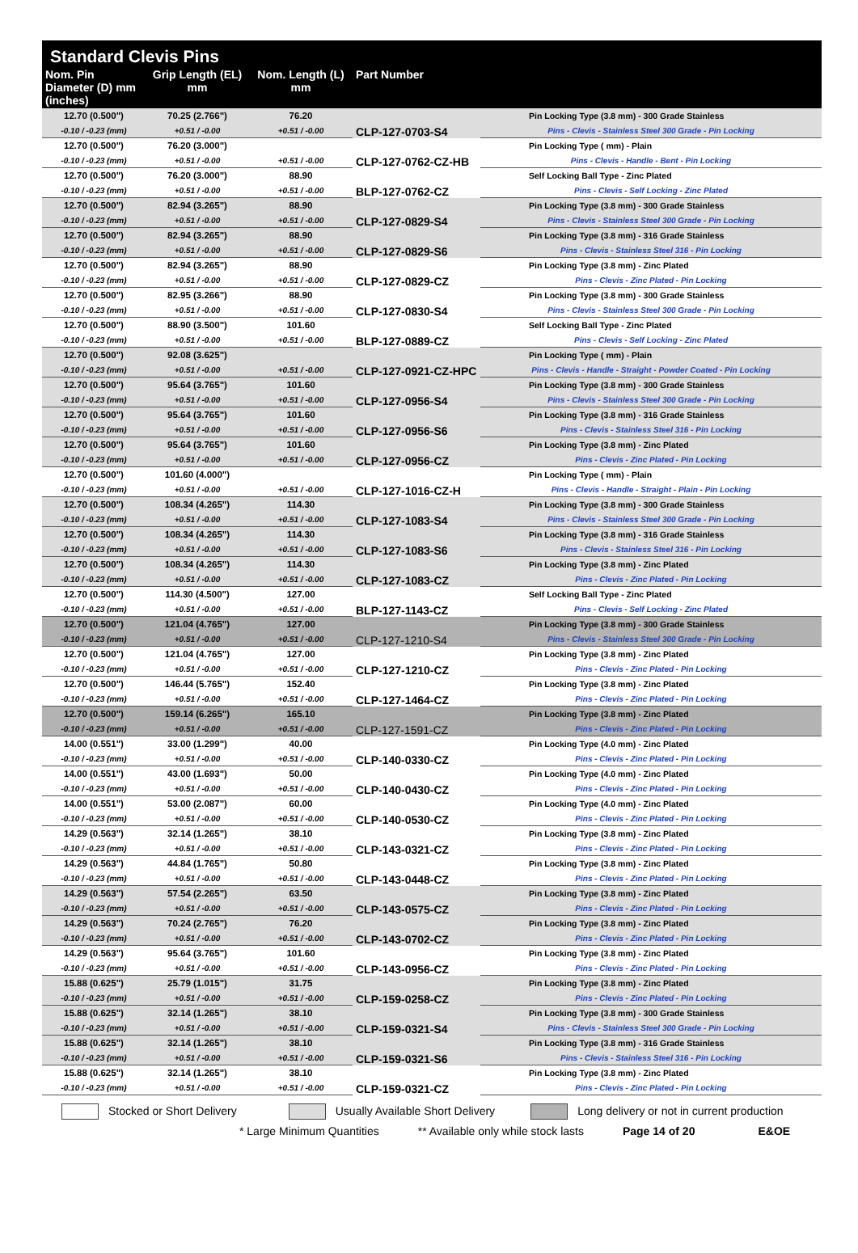Standard Clevis Pins
| Nom. Pin Diameter (D) mm (inches) | Grip Length (EL) mm | Nom. Length (L) mm | Part Number | |
| --- | --- | --- | --- | --- |
| 12.70 (0.500") | 70.25 (2.766") | 76.20 | CLP-127-0703-S4 | Pin Locking Type (3.8 mm) - 300 Grade Stainless |
| -0.10 / -0.23 (mm) | +0.51 / -0.00 | +0.51 / -0.00 | | Pins - Clevis - Stainless Steel 300 Grade - Pin Locking |
| 12.70 (0.500") | 76.20 (3.000") | | CLP-127-0762-CZ-HB | Pin Locking Type ( mm) - Plain |
| -0.10 / -0.23 (mm) | +0.51 / -0.00 | +0.51 / -0.00 | | Pins - Clevis - Handle - Bent - Pin Locking |
| 12.70 (0.500") | 76.20 (3.000") | 88.90 | BLP-127-0762-CZ | Self Locking Ball Type - Zinc Plated |
| -0.10 / -0.23 (mm) | +0.51 / -0.00 | +0.51 / -0.00 | | Pins - Clevis - Self Locking - Zinc Plated |
| 12.70 (0.500") | 82.94 (3.265") | 88.90 | CLP-127-0829-S4 | Pin Locking Type (3.8 mm) - 300 Grade Stainless |
| -0.10 / -0.23 (mm) | +0.51 / -0.00 | +0.51 / -0.00 | | Pins - Clevis - Stainless Steel 300 Grade - Pin Locking |
| 12.70 (0.500") | 82.94 (3.265") | 88.90 | CLP-127-0829-S6 | Pin Locking Type (3.8 mm) - 316 Grade Stainless |
| -0.10 / -0.23 (mm) | +0.51 / -0.00 | +0.51 / -0.00 | | Pins - Clevis - Stainless Steel 316 - Pin Locking |
| 12.70 (0.500") | 82.94 (3.265") | 88.90 | CLP-127-0829-CZ | Pin Locking Type (3.8 mm) - Zinc Plated |
| -0.10 / -0.23 (mm) | +0.51 / -0.00 | +0.51 / -0.00 | | Pins - Clevis - Zinc Plated - Pin Locking |
| 12.70 (0.500") | 82.95 (3.266") | 88.90 | CLP-127-0830-S4 | Pin Locking Type (3.8 mm) - 300 Grade Stainless |
| -0.10 / -0.23 (mm) | +0.51 / -0.00 | +0.51 / -0.00 | | Pins - Clevis - Stainless Steel 300 Grade - Pin Locking |
| 12.70 (0.500") | 88.90 (3.500") | 101.60 | BLP-127-0889-CZ | Self Locking Ball Type - Zinc Plated |
| -0.10 / -0.23 (mm) | +0.51 / -0.00 | +0.51 / -0.00 | | Pins - Clevis - Self Locking - Zinc Plated |
| 12.70 (0.500") | 92.08 (3.625") | | CLP-127-0921-CZ-HPC | Pin Locking Type ( mm) - Plain |
| -0.10 / -0.23 (mm) | +0.51 / -0.00 | +0.51 / -0.00 | | Pins - Clevis - Handle - Straight - Powder Coated - Pin Locking |
| 12.70 (0.500") | 95.64 (3.765") | 101.60 | CLP-127-0956-S4 | Pin Locking Type (3.8 mm) - 300 Grade Stainless |
| -0.10 / -0.23 (mm) | +0.51 / -0.00 | +0.51 / -0.00 | | Pins - Clevis - Stainless Steel 300 Grade - Pin Locking |
| 12.70 (0.500") | 95.64 (3.765") | 101.60 | CLP-127-0956-S6 | Pin Locking Type (3.8 mm) - 316 Grade Stainless |
| -0.10 / -0.23 (mm) | +0.51 / -0.00 | +0.51 / -0.00 | | Pins - Clevis - Stainless Steel 316 - Pin Locking |
| 12.70 (0.500") | 95.64 (3.765") | 101.60 | CLP-127-0956-CZ | Pin Locking Type (3.8 mm) - Zinc Plated |
| -0.10 / -0.23 (mm) | +0.51 / -0.00 | +0.51 / -0.00 | | Pins - Clevis - Zinc Plated - Pin Locking |
| 12.70 (0.500") | 101.60 (4.000") | | CLP-127-1016-CZ-H | Pin Locking Type ( mm) - Plain |
| -0.10 / -0.23 (mm) | +0.51 / -0.00 | +0.51 / -0.00 | | Pins - Clevis - Handle - Straight - Plain - Pin Locking |
| 12.70 (0.500") | 108.34 (4.265") | 114.30 | CLP-127-1083-S4 | Pin Locking Type (3.8 mm) - 300 Grade Stainless |
| -0.10 / -0.23 (mm) | +0.51 / -0.00 | +0.51 / -0.00 | | Pins - Clevis - Stainless Steel 300 Grade - Pin Locking |
| 12.70 (0.500") | 108.34 (4.265") | 114.30 | CLP-127-1083-S6 | Pin Locking Type (3.8 mm) - 316 Grade Stainless |
| -0.10 / -0.23 (mm) | +0.51 / -0.00 | +0.51 / -0.00 | | Pins - Clevis - Stainless Steel 316 - Pin Locking |
| 12.70 (0.500") | 108.34 (4.265") | 114.30 | CLP-127-1083-CZ | Pin Locking Type (3.8 mm) - Zinc Plated |
| -0.10 / -0.23 (mm) | +0.51 / -0.00 | +0.51 / -0.00 | | Pins - Clevis - Zinc Plated - Pin Locking |
| 12.70 (0.500") | 114.30 (4.500") | 127.00 | BLP-127-1143-CZ | Self Locking Ball Type - Zinc Plated |
| -0.10 / -0.23 (mm) | +0.51 / -0.00 | +0.51 / -0.00 | | Pins - Clevis - Self Locking - Zinc Plated |
| 12.70 (0.500") | 121.04 (4.765") | 127.00 | CLP-127-1210-S4 | Pin Locking Type (3.8 mm) - 300 Grade Stainless |
| -0.10 / -0.23 (mm) | +0.51 / -0.00 | +0.51 / -0.00 | | Pins - Clevis - Stainless Steel 300 Grade - Pin Locking |
| 12.70 (0.500") | 121.04 (4.765") | 127.00 | CLP-127-1210-CZ | Pin Locking Type (3.8 mm) - Zinc Plated |
| -0.10 / -0.23 (mm) | +0.51 / -0.00 | +0.51 / -0.00 | | Pins - Clevis - Zinc Plated - Pin Locking |
| 12.70 (0.500") | 146.44 (5.765") | 152.40 | CLP-127-1464-CZ | Pin Locking Type (3.8 mm) - Zinc Plated |
| -0.10 / -0.23 (mm) | +0.51 / -0.00 | +0.51 / -0.00 | | Pins - Clevis - Zinc Plated - Pin Locking |
| 12.70 (0.500") | 159.14 (6.265") | 165.10 | CLP-127-1591-CZ | Pin Locking Type (3.8 mm) - Zinc Plated |
| -0.10 / -0.23 (mm) | +0.51 / -0.00 | +0.51 / -0.00 | | Pins - Clevis - Zinc Plated - Pin Locking |
| 14.00 (0.551") | 33.00 (1.299") | 40.00 | CLP-140-0330-CZ | Pin Locking Type (4.0 mm) - Zinc Plated |
| -0.10 / -0.23 (mm) | +0.51 / -0.00 | +0.51 / -0.00 | | Pins - Clevis - Zinc Plated - Pin Locking |
| 14.00 (0.551") | 43.00 (1.693") | 50.00 | CLP-140-0430-CZ | Pin Locking Type (4.0 mm) - Zinc Plated |
| -0.10 / -0.23 (mm) | +0.51 / -0.00 | +0.51 / -0.00 | | Pins - Clevis - Zinc Plated - Pin Locking |
| 14.00 (0.551") | 53.00 (2.087") | 60.00 | CLP-140-0530-CZ | Pin Locking Type (4.0 mm) - Zinc Plated |
| -0.10 / -0.23 (mm) | +0.51 / -0.00 | +0.51 / -0.00 | | Pins - Clevis - Zinc Plated - Pin Locking |
| 14.29 (0.563") | 32.14 (1.265") | 38.10 | CLP-143-0321-CZ | Pin Locking Type (3.8 mm) - Zinc Plated |
| -0.10 / -0.23 (mm) | +0.51 / -0.00 | +0.51 / -0.00 | | Pins - Clevis - Zinc Plated - Pin Locking |
| 14.29 (0.563") | 44.84 (1.765") | 50.80 | CLP-143-0448-CZ | Pin Locking Type (3.8 mm) - Zinc Plated |
| -0.10 / -0.23 (mm) | +0.51 / -0.00 | +0.51 / -0.00 | | Pins - Clevis - Zinc Plated - Pin Locking |
| 14.29 (0.563") | 57.54 (2.265") | 63.50 | CLP-143-0575-CZ | Pin Locking Type (3.8 mm) - Zinc Plated |
| -0.10 / -0.23 (mm) | +0.51 / -0.00 | +0.51 / -0.00 | | Pins - Clevis - Zinc Plated - Pin Locking |
| 14.29 (0.563") | 70.24 (2.765") | 76.20 | CLP-143-0702-CZ | Pin Locking Type (3.8 mm) - Zinc Plated |
| -0.10 / -0.23 (mm) | +0.51 / -0.00 | +0.51 / -0.00 | | Pins - Clevis - Zinc Plated - Pin Locking |
| 14.29 (0.563") | 95.64 (3.765") | 101.60 | CLP-143-0956-CZ | Pin Locking Type (3.8 mm) - Zinc Plated |
| -0.10 / -0.23 (mm) | +0.51 / -0.00 | +0.51 / -0.00 | | Pins - Clevis - Zinc Plated - Pin Locking |
| 15.88 (0.625") | 25.79 (1.015") | 31.75 | CLP-159-0258-CZ | Pin Locking Type (3.8 mm) - Zinc Plated |
| -0.10 / -0.23 (mm) | +0.51 / -0.00 | +0.51 / -0.00 | | Pins - Clevis - Zinc Plated - Pin Locking |
| 15.88 (0.625") | 32.14 (1.265") | 38.10 | CLP-159-0321-S4 | Pin Locking Type (3.8 mm) - 300 Grade Stainless |
| -0.10 / -0.23 (mm) | +0.51 / -0.00 | +0.51 / -0.00 | | Pins - Clevis - Stainless Steel 300 Grade - Pin Locking |
| 15.88 (0.625") | 32.14 (1.265") | 38.10 | CLP-159-0321-S6 | Pin Locking Type (3.8 mm) - 316 Grade Stainless |
| -0.10 / -0.23 (mm) | +0.51 / -0.00 | +0.51 / -0.00 | | Pins - Clevis - Stainless Steel 316 - Pin Locking |
| 15.88 (0.625") | 32.14 (1.265") | 38.10 | CLP-159-0321-CZ | Pin Locking Type (3.8 mm) - Zinc Plated |
| -0.10 / -0.23 (mm) | +0.51 / -0.00 | +0.51 / -0.00 | | Pins - Clevis - Zinc Plated - Pin Locking |
Stocked or Short Delivery Usually Available Short Delivery Long delivery or not in current production
* Large Minimum Quantities ** Available only while stock lasts Page 14 of 20 E&OE